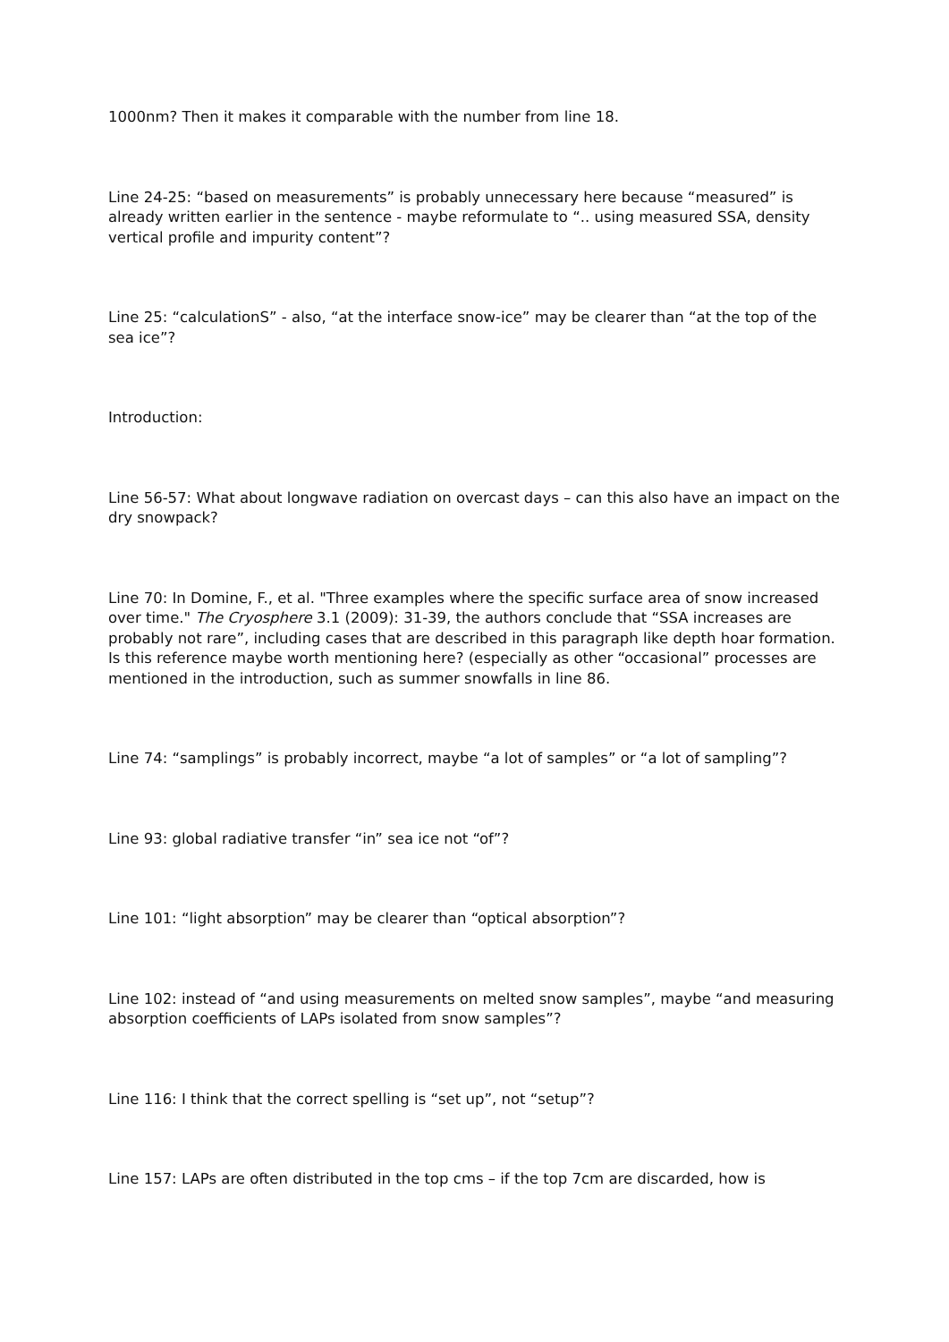1000nm? Then it makes it comparable with the number from line 18.
Line 24-25: “based on measurements” is probably unnecessary here because “measured” is already written earlier in the sentence - maybe reformulate to “.. using measured SSA, density vertical profile and impurity content”?
Line 25: “calculationS” - also, “at the interface snow-ice” may be clearer than “at the top of the sea ice”?
Introduction:
Line 56-57: What about longwave radiation on overcast days – can this also have an impact on the dry snowpack?
Line 70: In Domine, F., et al. "Three examples where the specific surface area of snow increased over time." The Cryosphere 3.1 (2009): 31-39, the authors conclude that “SSA increases are probably not rare”, including cases that are described in this paragraph like depth hoar formation. Is this reference maybe worth mentioning here? (especially as other “occasional” processes are mentioned in the introduction, such as summer snowfalls in line 86.
Line 74: “samplings” is probably incorrect, maybe “a lot of samples” or “a lot of sampling”?
Line 93: global radiative transfer “in” sea ice not “of”?
Line 101: “light absorption” may be clearer than “optical absorption”?
Line 102: instead of “and using measurements on melted snow samples”, maybe “and measuring absorption coefficients of LAPs isolated from snow samples”?
Line 116: I think that the correct spelling is “set up”, not “setup”?
Line 157: LAPs are often distributed in the top cms – if the top 7cm are discarded, how is